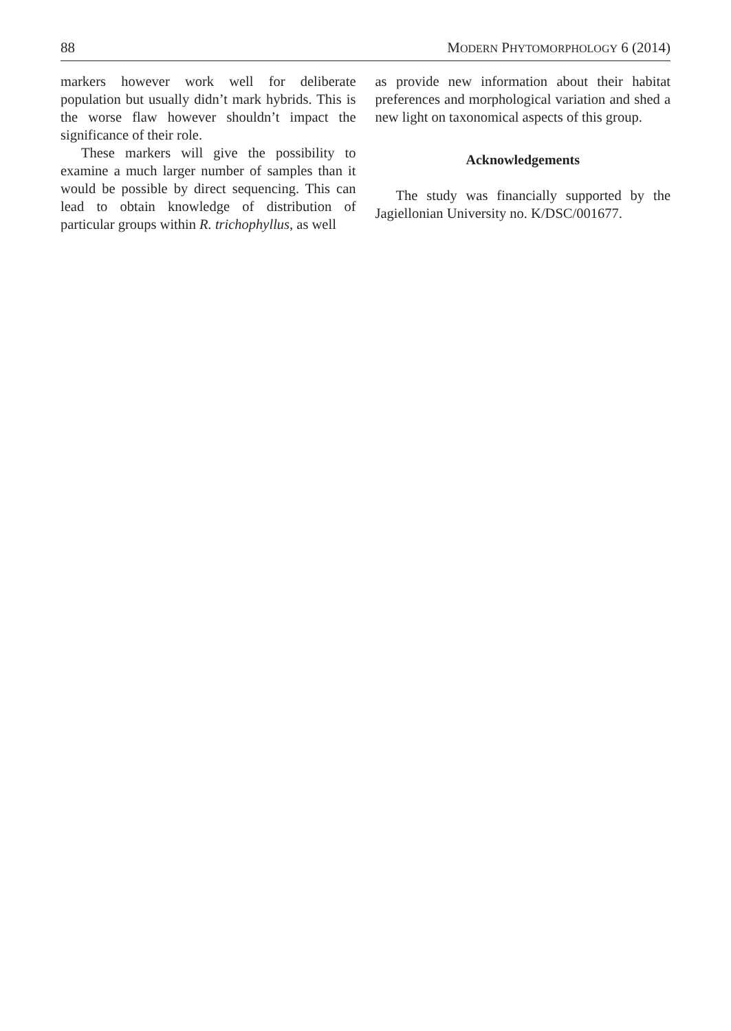88 MODERN PHYTOMORPHOLOGY 6 (2014)
markers however work well for deliberate population but usually didn’t mark hybrids. This is the worse flaw however shouldn’t impact the significance of their role.
These markers will give the possibility to examine a much larger number of samples than it would be possible by direct sequencing. This can lead to obtain knowledge of distribution of particular groups within R. trichophyllus, as well
as provide new information about their habitat preferences and morphological variation and shed a new light on taxonomical aspects of this group.
Acknowledgements
The study was financially supported by the Jagiellonian University no. K/DSC/001677.